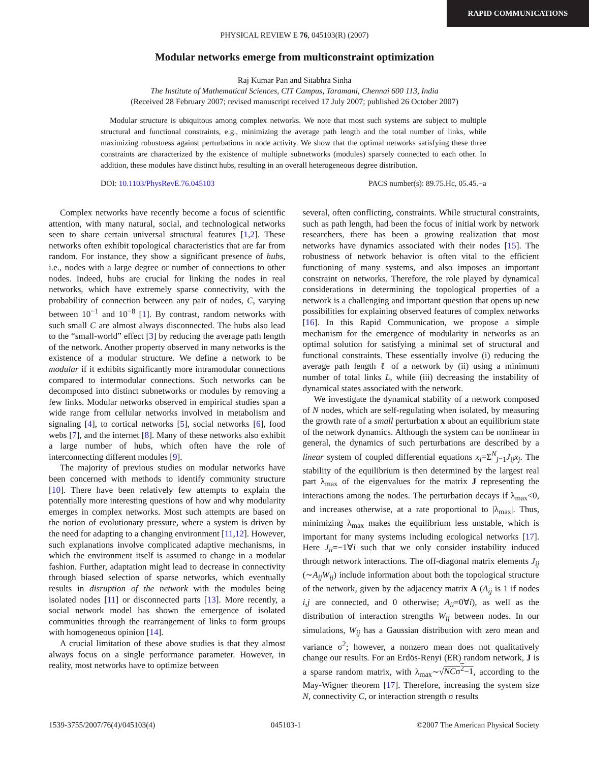RAPID COMMUNICATIONS
PHYSICAL REVIEW E 76, 045103(R) (2007)
Modular networks emerge from multiconstraint optimization
Raj Kumar Pan and Sitabhra Sinha
The Institute of Mathematical Sciences, CIT Campus, Taramani, Chennai 600 113, India
(Received 28 February 2007; revised manuscript received 17 July 2007; published 26 October 2007)
Modular structure is ubiquitous among complex networks. We note that most such systems are subject to multiple structural and functional constraints, e.g., minimizing the average path length and the total number of links, while maximizing robustness against perturbations in node activity. We show that the optimal networks satisfying these three constraints are characterized by the existence of multiple subnetworks (modules) sparsely connected to each other. In addition, these modules have distinct hubs, resulting in an overall heterogeneous degree distribution.
DOI: 10.1103/PhysRevE.76.045103 PACS number(s): 89.75.Hc, 05.45.−a
Complex networks have recently become a focus of scientific attention, with many natural, social, and technological networks seen to share certain universal structural features [1,2]. These networks often exhibit topological characteristics that are far from random. For instance, they show a significant presence of hubs, i.e., nodes with a large degree or number of connections to other nodes. Indeed, hubs are crucial for linking the nodes in real networks, which have extremely sparse connectivity, with the probability of connection between any pair of nodes, C, varying between 10<sup>−1</sup> and 10<sup>−8</sup> [1]. By contrast, random networks with such small C are almost always disconnected. The hubs also lead to the “small-world” effect [3] by reducing the average path length of the network. Another property observed in many networks is the existence of a modular structure. We define a network to be modular if it exhibits significantly more intramodular connections compared to intermodular connections. Such networks can be decomposed into distinct subnetworks or modules by removing a few links. Modular networks observed in empirical studies span a wide range from cellular networks involved in metabolism and signaling [4], to cortical networks [5], social networks [6], food webs [7], and the internet [8]. Many of these networks also exhibit a large number of hubs, which often have the role of interconnecting different modules [9].
The majority of previous studies on modular networks have been concerned with methods to identify community structure [10]. There have been relatively few attempts to explain the potentially more interesting questions of how and why modularity emerges in complex networks. Most such attempts are based on the notion of evolutionary pressure, where a system is driven by the need for adapting to a changing environment [11,12]. However, such explanations involve complicated adaptive mechanisms, in which the environment itself is assumed to change in a modular fashion. Further, adaptation might lead to decrease in connectivity through biased selection of sparse networks, which eventually results in disruption of the network with the modules being isolated nodes [11] or disconnected parts [13]. More recently, a social network model has shown the emergence of isolated communities through the rearrangement of links to form groups with homogeneous opinion [14].
A crucial limitation of these above studies is that they almost always focus on a single performance parameter. However, in reality, most networks have to optimize between
several, often conflicting, constraints. While structural constraints, such as path length, had been the focus of initial work by network researchers, there has been a growing realization that most networks have dynamics associated with their nodes [15]. The robustness of network behavior is often vital to the efficient functioning of many systems, and also imposes an important constraint on networks. Therefore, the role played by dynamical considerations in determining the topological properties of a network is a challenging and important question that opens up new possibilities for explaining observed features of complex networks [16]. In this Rapid Communication, we propose a simple mechanism for the emergence of modularity in networks as an optimal solution for satisfying a minimal set of structural and functional constraints. These essentially involve (i) reducing the average path length ℓ of a network by (ii) using a minimum number of total links L, while (iii) decreasing the instability of dynamical states associated with the network.
We investigate the dynamical stability of a network composed of N nodes, which are self-regulating when isolated, by measuring the growth rate of a small perturbation x about an equilibrium state of the network dynamics. Although the system can be nonlinear in general, the dynamics of such perturbations are described by a linear system of coupled differential equations x<sub>i</sub>=Σ<sup>N</sup><sub>j=1</sub>J<sub>ij</sub>x<sub>j</sub>. The stability of the equilibrium is then determined by the largest real part λ<sub>max</sub> of the eigenvalues for the matrix J representing the interactions among the nodes. The perturbation decays if λ<sub>max</sub><0, and increases otherwise, at a rate proportional to |λ<sub>max</sub>|. Thus, minimizing λ<sub>max</sub> makes the equilibrium less unstable, which is important for many systems including ecological networks [17]. Here J<sub>ii</sub>=−1∀i such that we only consider instability induced through network interactions. The off-diagonal matrix elements J<sub>ij</sub> (∼A<sub>ij</sub>W<sub>ij</sub>) include information about both the topological structure of the network, given by the adjacency matrix A (A<sub>ij</sub> is 1 if nodes i,j are connected, and 0 otherwise; A<sub>ii</sub>=0∀i), as well as the distribution of interaction strengths W<sub>ij</sub> between nodes. In our simulations, W<sub>ij</sub> has a Gaussian distribution with zero mean and variance σ<sup>2</sup>; however, a nonzero mean does not qualitatively change our results. For an Erdös-Renyi (ER) random network, J is a sparse random matrix, with λ<sub>max</sub>∼√NCσ<sup>2</sup>−1, according to the May-Wigner theorem [17]. Therefore, increasing the system size N, connectivity C, or interaction strength σ results
1539-3755/2007/76(4)/045103(4) 045103-1 ©2007 The American Physical Society